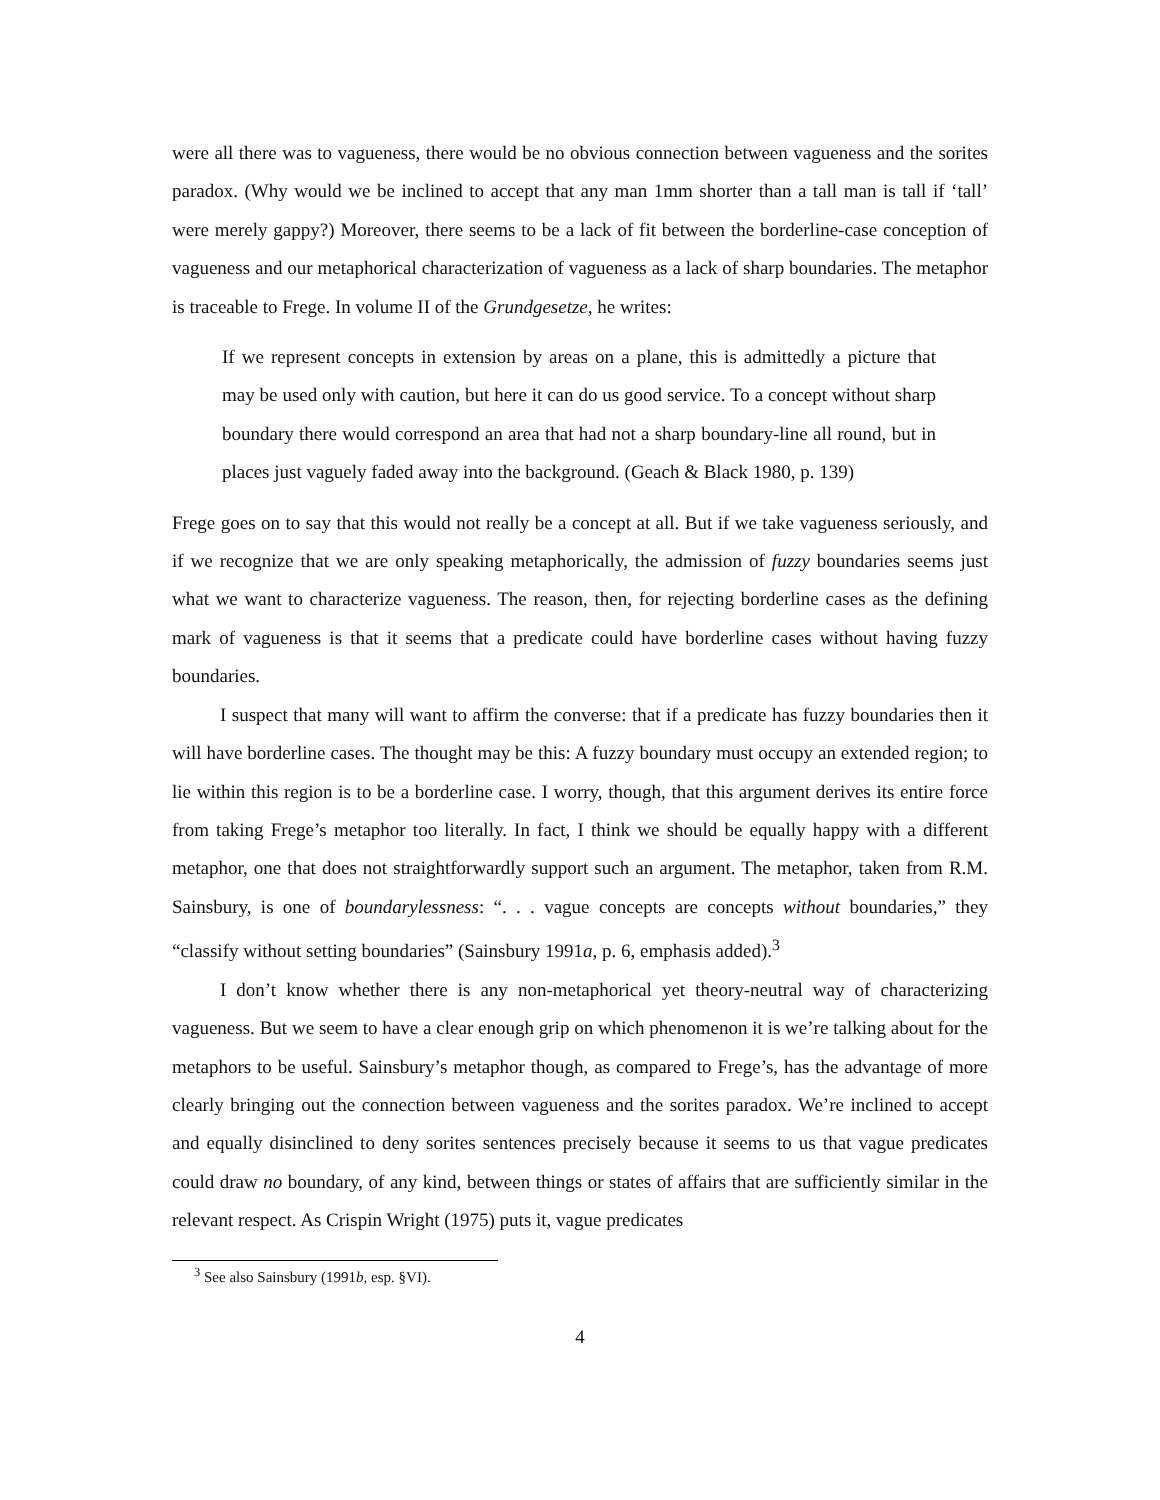were all there was to vagueness, there would be no obvious connection between vagueness and the sorites paradox. (Why would we be inclined to accept that any man 1mm shorter than a tall man is tall if ‘tall’ were merely gappy?) Moreover, there seems to be a lack of fit between the borderline-case conception of vagueness and our metaphorical characterization of vagueness as a lack of sharp boundaries. The metaphor is traceable to Frege. In volume II of the Grundgesetze, he writes:
If we represent concepts in extension by areas on a plane, this is admittedly a picture that may be used only with caution, but here it can do us good service. To a concept without sharp boundary there would correspond an area that had not a sharp boundary-line all round, but in places just vaguely faded away into the background. (Geach & Black 1980, p. 139)
Frege goes on to say that this would not really be a concept at all. But if we take vagueness seriously, and if we recognize that we are only speaking metaphorically, the admission of fuzzy boundaries seems just what we want to characterize vagueness. The reason, then, for rejecting borderline cases as the defining mark of vagueness is that it seems that a predicate could have borderline cases without having fuzzy boundaries.
I suspect that many will want to affirm the converse: that if a predicate has fuzzy boundaries then it will have borderline cases. The thought may be this: A fuzzy boundary must occupy an extended region; to lie within this region is to be a borderline case. I worry, though, that this argument derives its entire force from taking Frege’s metaphor too literally. In fact, I think we should be equally happy with a different metaphor, one that does not straightforwardly support such an argument. The metaphor, taken from R.M. Sainsbury, is one of boundarylessness: “. . . vague concepts are concepts without boundaries,” they “classify without setting boundaries” (Sainsbury 1991a, p. 6, emphasis added).<sup>3</sup>
I don’t know whether there is any non-metaphorical yet theory-neutral way of characterizing vagueness. But we seem to have a clear enough grip on which phenomenon it is we’re talking about for the metaphors to be useful. Sainsbury’s metaphor though, as compared to Frege’s, has the advantage of more clearly bringing out the connection between vagueness and the sorites paradox. We’re inclined to accept and equally disinclined to deny sorites sentences precisely because it seems to us that vague predicates could draw no boundary, of any kind, between things or states of affairs that are sufficiently similar in the relevant respect. As Crispin Wright (1975) puts it, vague predicates
<sup>3</sup> See also Sainsbury (1991b, esp. §VI).
4